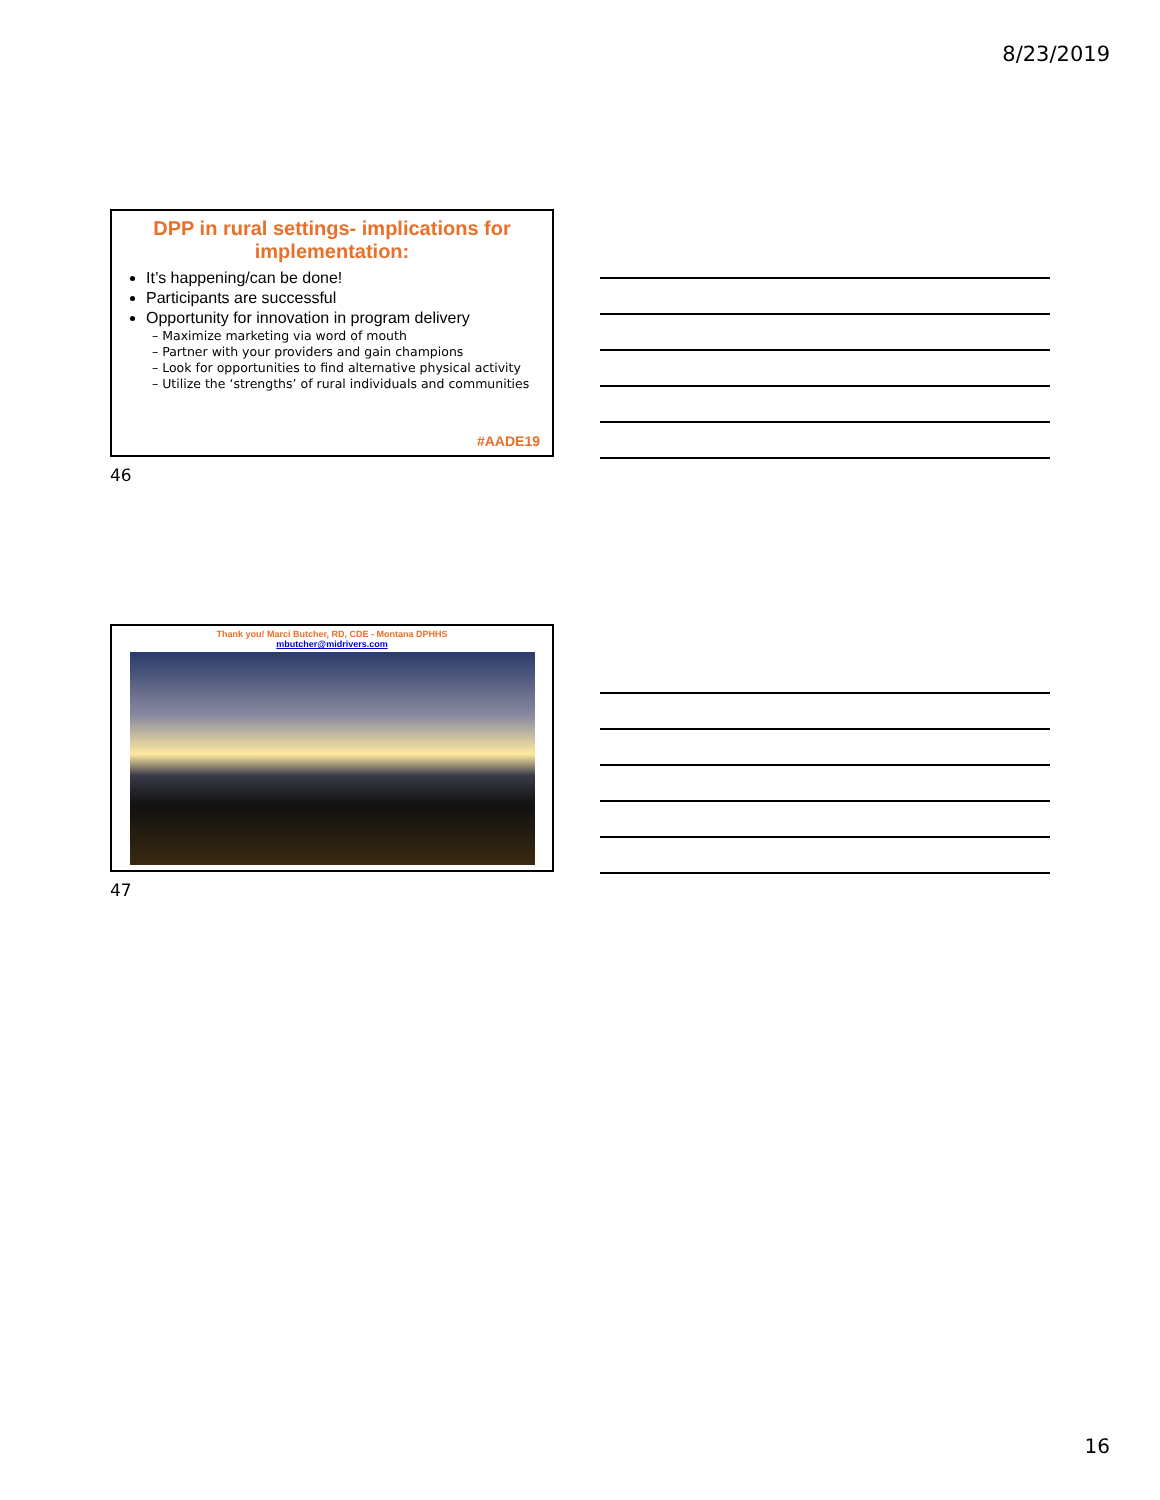8/23/2019
DPP in rural settings- implications for implementation:
It’s happening/can be done!
Participants are successful
Opportunity for innovation in program delivery
– Maximize marketing via word of mouth
– Partner with your providers and gain champions
– Look for opportunities to find alternative physical activity
– Utilize the ‘strengths’ of rural individuals and communities
#AADE19
46
Thank you! Marci Butcher, RD, CDE - Montana DPHHS
mbutcher@midrivers.com
47
16